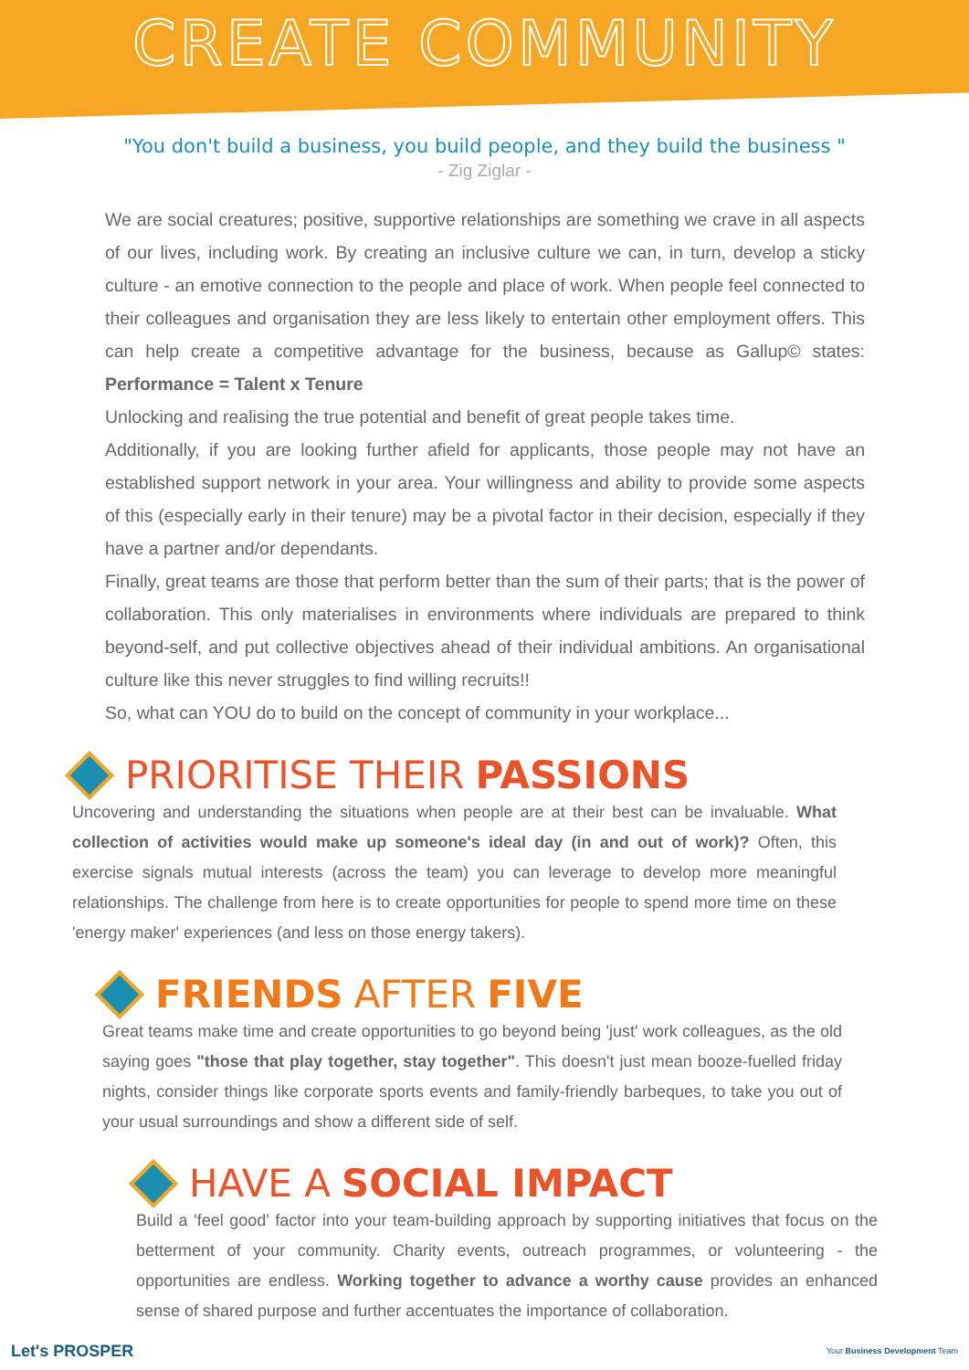CREATE COMMUNITY
"You don't build a business, you build people, and they build the business "
- Zig Ziglar -
We are social creatures; positive, supportive relationships are something we crave in all aspects of our lives, including work. By creating an inclusive culture we can, in turn, develop a sticky culture - an emotive connection to the people and place of work. When people feel connected to their colleagues and organisation they are less likely to entertain other employment offers. This can help create a competitive advantage for the business, because as Gallup© states: Performance = Talent x Tenure
Unlocking and realising the true potential and benefit of great people takes time.
Additionally, if you are looking further afield for applicants, those people may not have an established support network in your area. Your willingness and ability to provide some aspects of this (especially early in their tenure) may be a pivotal factor in their decision, especially if they have a partner and/or dependants.
Finally, great teams are those that perform better than the sum of their parts; that is the power of collaboration. This only materialises in environments where individuals are prepared to think beyond-self, and put collective objectives ahead of their individual ambitions. An organisational culture like this never struggles to find willing recruits!!
So, what can YOU do to build on the concept of community in your workplace...
PRIORITISE THEIR PASSIONS
Uncovering and understanding the situations when people are at their best can be invaluable. What collection of activities would make up someone's ideal day (in and out of work)? Often, this exercise signals mutual interests (across the team) you can leverage to develop more meaningful relationships. The challenge from here is to create opportunities for people to spend more time on these 'energy maker' experiences (and less on those energy takers).
FRIENDS AFTER FIVE
Great teams make time and create opportunities to go beyond being 'just' work colleagues, as the old saying goes "those that play together, stay together". This doesn't just mean booze-fuelled friday nights, consider things like corporate sports events and family-friendly barbeques, to take you out of your usual surroundings and show a different side of self.
HAVE A SOCIAL IMPACT
Build a 'feel good' factor into your team-building approach by supporting initiatives that focus on the betterment of your community. Charity events, outreach programmes, or volunteering - the opportunities are endless. Working together to advance a worthy cause provides an enhanced sense of shared purpose and further accentuates the importance of collaboration.
Let's PROSPER Your Business Development Team